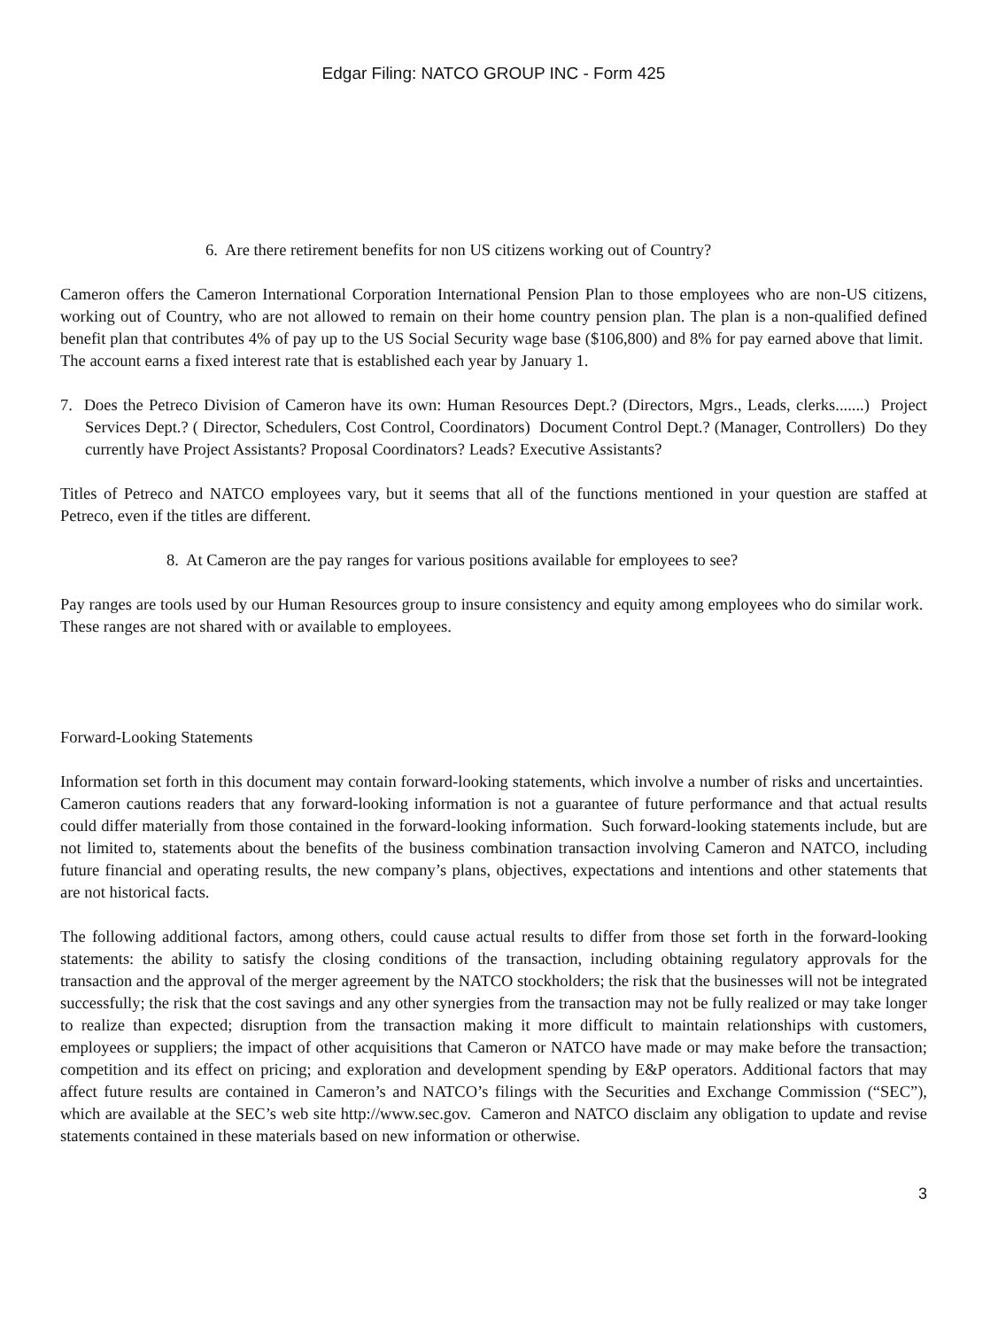Edgar Filing: NATCO GROUP INC - Form 425
6. Are there retirement benefits for non US citizens working out of Country?
Cameron offers the Cameron International Corporation International Pension Plan to those employees who are non-US citizens, working out of Country, who are not allowed to remain on their home country pension plan. The plan is a non-qualified defined benefit plan that contributes 4% of pay up to the US Social Security wage base ($106,800) and 8% for pay earned above that limit. The account earns a fixed interest rate that is established each year by January 1.
7. Does the Petreco Division of Cameron have its own: Human Resources Dept.? (Directors, Mgrs., Leads, clerks.......) Project Services Dept.? ( Director, Schedulers, Cost Control, Coordinators) Document Control Dept.? (Manager, Controllers) Do they currently have Project Assistants? Proposal Coordinators? Leads? Executive Assistants?
Titles of Petreco and NATCO employees vary, but it seems that all of the functions mentioned in your question are staffed at Petreco, even if the titles are different.
8. At Cameron are the pay ranges for various positions available for employees to see?
Pay ranges are tools used by our Human Resources group to insure consistency and equity among employees who do similar work. These ranges are not shared with or available to employees.
Forward-Looking Statements
Information set forth in this document may contain forward-looking statements, which involve a number of risks and uncertainties. Cameron cautions readers that any forward-looking information is not a guarantee of future performance and that actual results could differ materially from those contained in the forward-looking information. Such forward-looking statements include, but are not limited to, statements about the benefits of the business combination transaction involving Cameron and NATCO, including future financial and operating results, the new company’s plans, objectives, expectations and intentions and other statements that are not historical facts.
The following additional factors, among others, could cause actual results to differ from those set forth in the forward-looking statements: the ability to satisfy the closing conditions of the transaction, including obtaining regulatory approvals for the transaction and the approval of the merger agreement by the NATCO stockholders; the risk that the businesses will not be integrated successfully; the risk that the cost savings and any other synergies from the transaction may not be fully realized or may take longer to realize than expected; disruption from the transaction making it more difficult to maintain relationships with customers, employees or suppliers; the impact of other acquisitions that Cameron or NATCO have made or may make before the transaction; competition and its effect on pricing; and exploration and development spending by E&P operators. Additional factors that may affect future results are contained in Cameron’s and NATCO’s filings with the Securities and Exchange Commission (“SEC”), which are available at the SEC’s web site http://www.sec.gov. Cameron and NATCO disclaim any obligation to update and revise statements contained in these materials based on new information or otherwise.
3